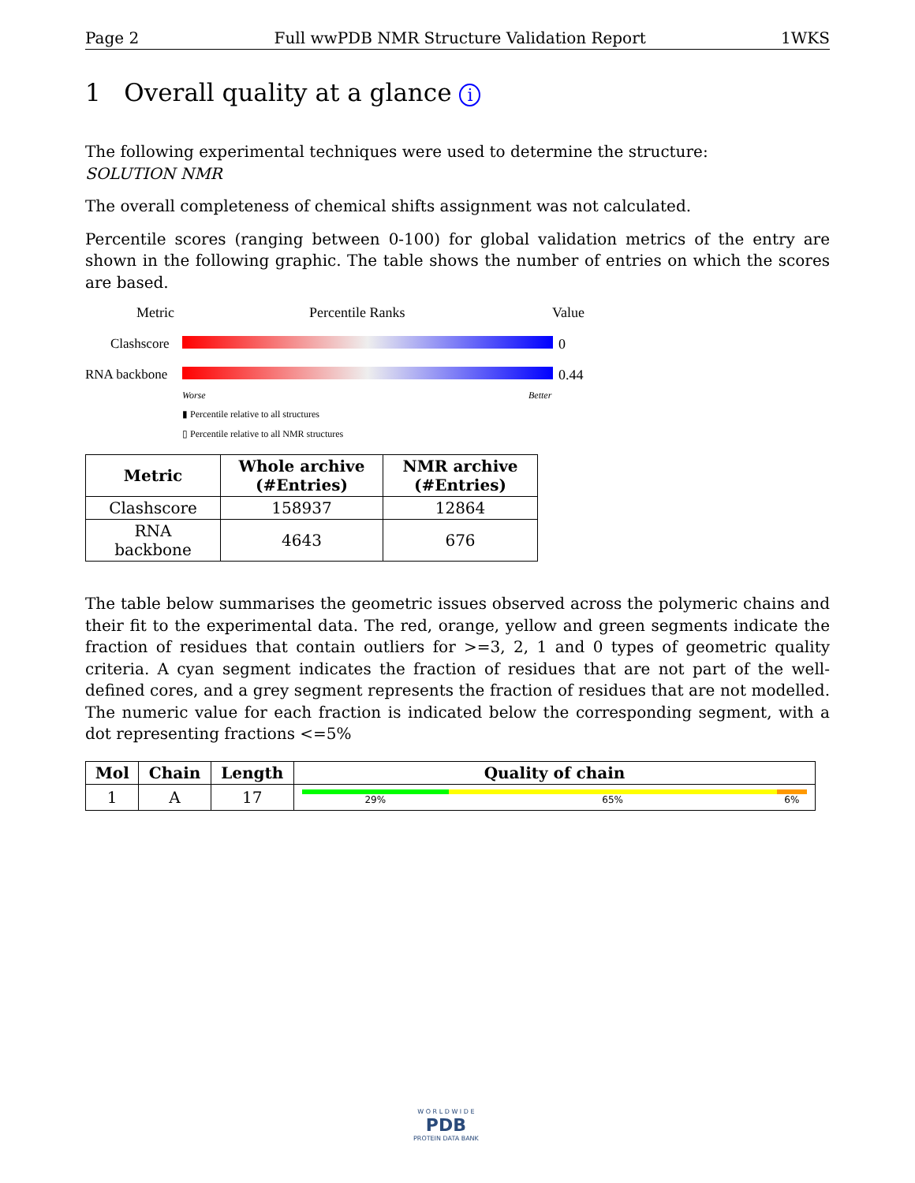Page 2 Full wwPDB NMR Structure Validation Report 1WKS
1 Overall quality at a glance i
The following experimental techniques were used to determine the structure:
SOLUTION NMR
The overall completeness of chemical shifts assignment was not calculated.
Percentile scores (ranging between 0-100) for global validation metrics of the entry are shown in the following graphic. The table shows the number of entries on which the scores are based.
Metric Percentile Ranks Value
Clashscore 0
RNA backbone 0.44
Worse Better
▮ Percentile relative to all structures
▯ Percentile relative to all NMR structures
| Metric | Whole archive (#Entries) | NMR archive (#Entries) |
| --- | --- | --- |
| Clashscore | 158937 | 12864 |
| RNA backbone | 4643 | 676 |
The table below summarises the geometric issues observed across the polymeric chains and their fit to the experimental data. The red, orange, yellow and green segments indicate the fraction of residues that contain outliers for >=3, 2, 1 and 0 types of geometric quality criteria. A cyan segment indicates the fraction of residues that are not part of the well-defined cores, and a grey segment represents the fraction of residues that are not modelled. The numeric value for each fraction is indicated below the corresponding segment, with a dot representing fractions <=5%
| Mol | Chain | Length | Quality of chain |
| --- | --- | --- | --- |
| 1 | A | 17 | 29% 65% 6% |
W O R L D W I D E
PDB
PROTEIN DATA BANK